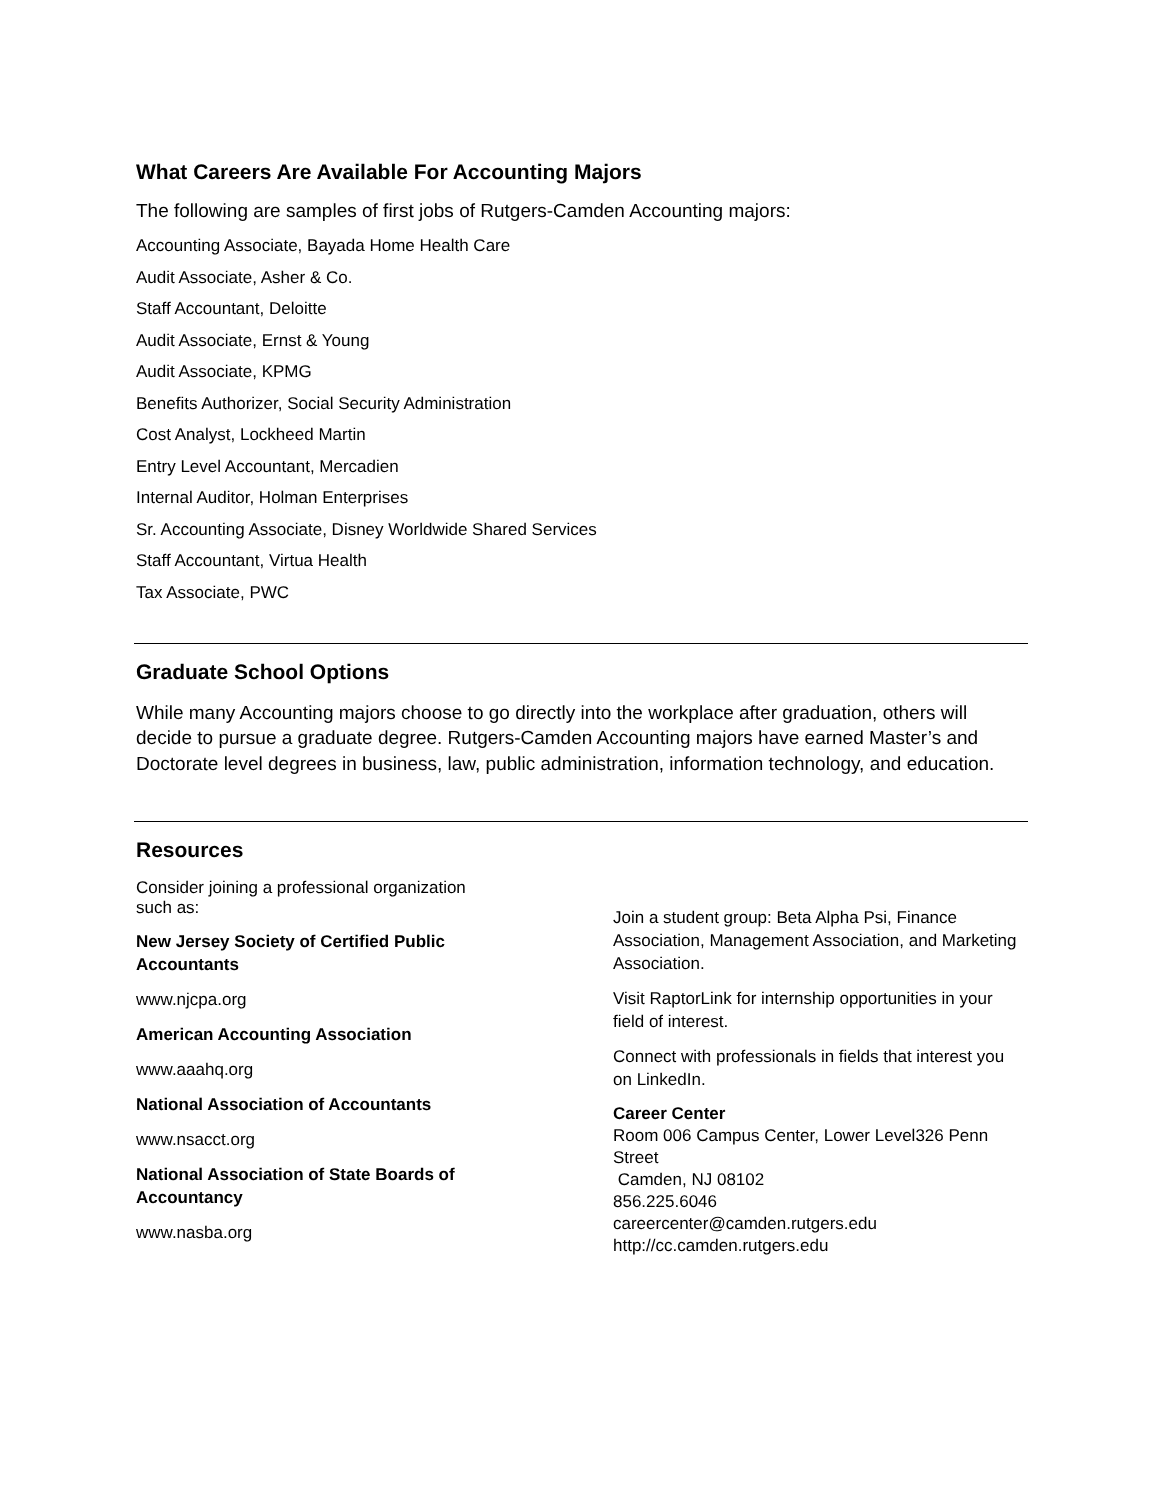What Careers Are Available For Accounting Majors
The following are samples of first jobs of Rutgers-Camden Accounting majors:
Accounting Associate, Bayada Home Health Care
Audit Associate, Asher & Co.
Staff Accountant, Deloitte
Audit Associate, Ernst & Young
Audit Associate, KPMG
Benefits Authorizer, Social Security Administration
Cost Analyst, Lockheed Martin
Entry Level Accountant, Mercadien
Internal Auditor, Holman Enterprises
Sr. Accounting Associate, Disney Worldwide Shared Services
Staff Accountant, Virtua Health
Tax Associate, PWC
Graduate School Options
While many Accounting majors choose to go directly into the workplace after graduation, others will decide to pursue a graduate degree. Rutgers-Camden Accounting majors have earned Master’s and Doctorate level degrees in business, law, public administration, information technology, and education.
Resources
Consider joining a professional organization
such as:
New Jersey Society of Certified Public
Accountants
www.njcpa.org
American Accounting Association
www.aaahq.org
National Association of Accountants
www.nsacct.org
National Association of State Boards of
Accountancy
www.nasba.org
Join a student group: Beta Alpha Psi, Finance Association, Management Association, and Marketing Association.
Visit RaptorLink for internship opportunities in your field of interest.
Connect with professionals in fields that interest you on LinkedIn.
Career Center
Room 006 Campus Center, Lower Level326 Penn Street
Camden, NJ 08102
856.225.6046
careercenter@camden.rutgers.edu
http://cc.camden.rutgers.edu